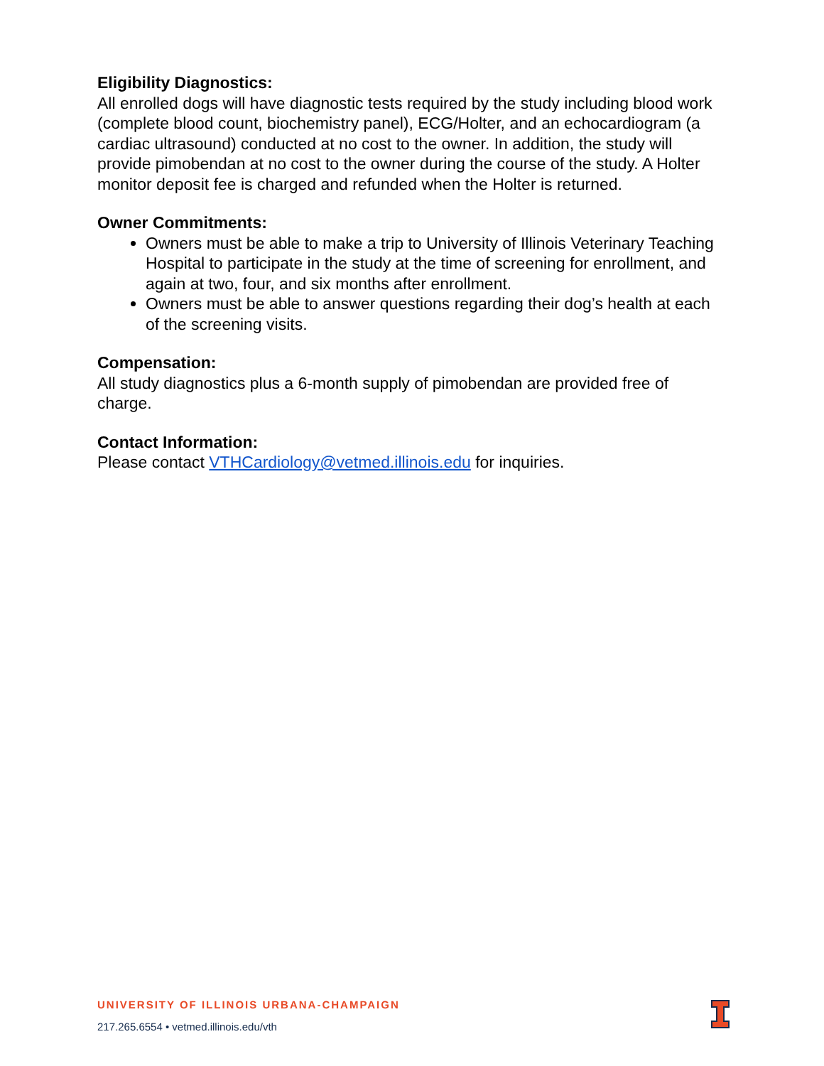Eligibility Diagnostics:
All enrolled dogs will have diagnostic tests required by the study including blood work (complete blood count, biochemistry panel), ECG/Holter, and an echocardiogram (a cardiac ultrasound) conducted at no cost to the owner. In addition, the study will provide pimobendan at no cost to the owner during the course of the study. A Holter monitor deposit fee is charged and refunded when the Holter is returned.
Owner Commitments:
Owners must be able to make a trip to University of Illinois Veterinary Teaching Hospital to participate in the study at the time of screening for enrollment, and again at two, four, and six months after enrollment.
Owners must be able to answer questions regarding their dog’s health at each of the screening visits.
Compensation:
All study diagnostics plus a 6-month supply of pimobendan are provided free of charge.
Contact Information:
Please contact VTHCardiology@vetmed.illinois.edu for inquiries.
UNIVERSITY OF ILLINOIS URBANA-CHAMPAIGN
217.265.6554 • vetmed.illinois.edu/vth